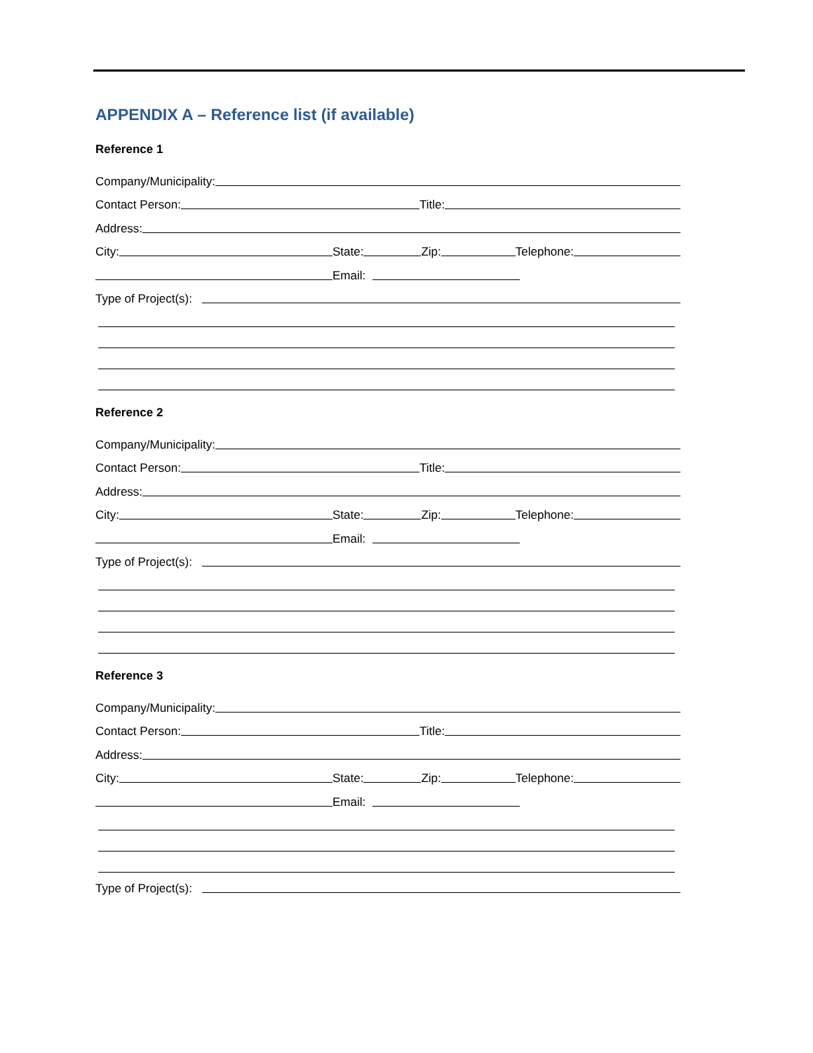APPENDIX A – Reference list (if available)
Reference 1
Company/Municipality:
Contact Person: Title:
Address:
City: State: Zip: Telephone:
Email:
Type of Project(s):
Reference 2
Company/Municipality:
Contact Person: Title:
Address:
City: State: Zip: Telephone:
Email:
Type of Project(s):
Reference 3
Company/Municipality:
Contact Person: Title:
Address:
City: State: Zip: Telephone:
Email:
Type of Project(s):